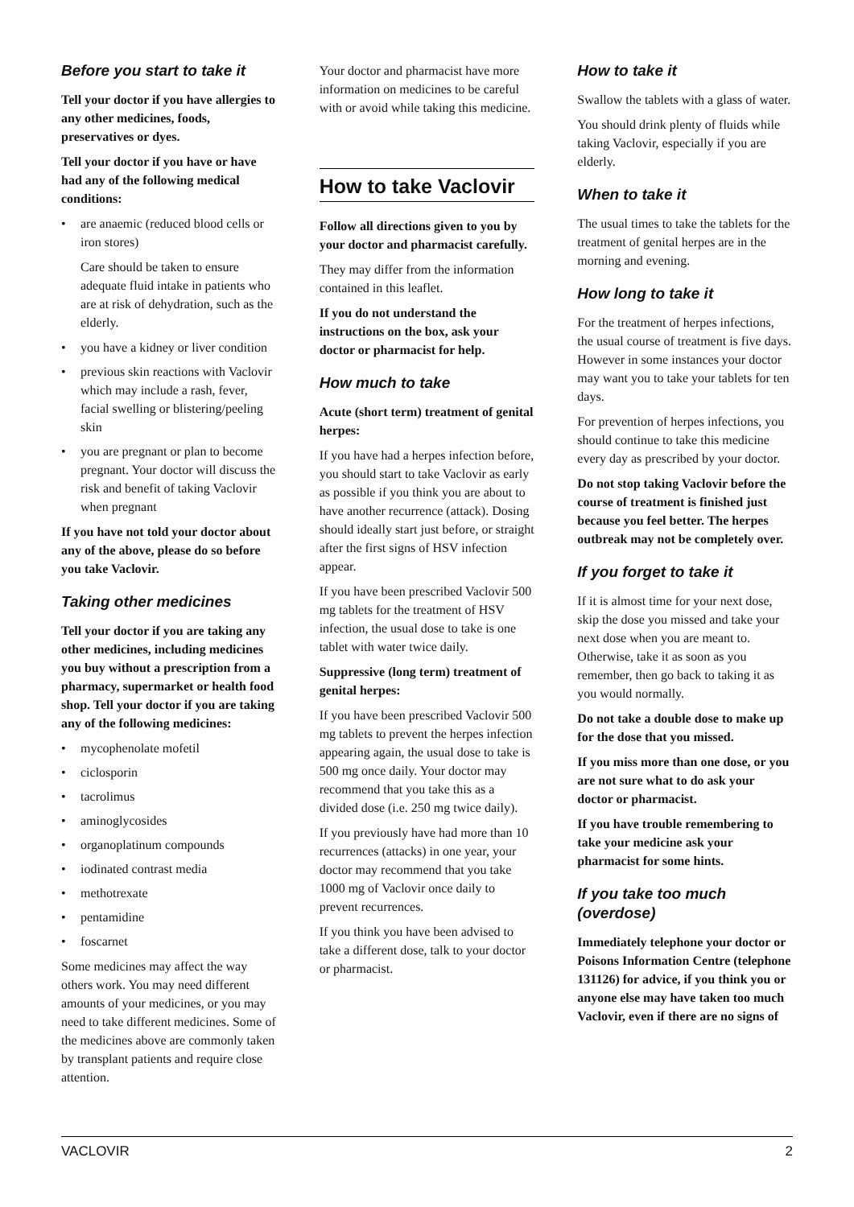Before you start to take it
Tell your doctor if you have allergies to any other medicines, foods, preservatives or dyes.
Tell your doctor if you have or have had any of the following medical conditions:
• are anaemic (reduced blood cells or iron stores)
Care should be taken to ensure adequate fluid intake in patients who are at risk of dehydration, such as the elderly.
• you have a kidney or liver condition
• previous skin reactions with Vaclovir which may include a rash, fever, facial swelling or blistering/peeling skin
• you are pregnant or plan to become pregnant. Your doctor will discuss the risk and benefit of taking Vaclovir when pregnant
If you have not told your doctor about any of the above, please do so before you take Vaclovir.
Taking other medicines
Tell your doctor if you are taking any other medicines, including medicines you buy without a prescription from a pharmacy, supermarket or health food shop. Tell your doctor if you are taking any of the following medicines:
• mycophenolate mofetil
• ciclosporin
• tacrolimus
• aminoglycosides
• organoplatinum compounds
• iodinated contrast media
• methotrexate
• pentamidine
• foscarnet
Some medicines may affect the way others work. You may need different amounts of your medicines, or you may need to take different medicines. Some of the medicines above are commonly taken by transplant patients and require close attention.
Your doctor and pharmacist have more information on medicines to be careful with or avoid while taking this medicine.
How to take Vaclovir
Follow all directions given to you by your doctor and pharmacist carefully.
They may differ from the information contained in this leaflet.
If you do not understand the instructions on the box, ask your doctor or pharmacist for help.
How much to take
Acute (short term) treatment of genital herpes:
If you have had a herpes infection before, you should start to take Vaclovir as early as possible if you think you are about to have another recurrence (attack). Dosing should ideally start just before, or straight after the first signs of HSV infection appear.
If you have been prescribed Vaclovir 500 mg tablets for the treatment of HSV infection, the usual dose to take is one tablet with water twice daily.
Suppressive (long term) treatment of genital herpes:
If you have been prescribed Vaclovir 500 mg tablets to prevent the herpes infection appearing again, the usual dose to take is 500 mg once daily. Your doctor may recommend that you take this as a divided dose (i.e. 250 mg twice daily).
If you previously have had more than 10 recurrences (attacks) in one year, your doctor may recommend that you take 1000 mg of Vaclovir once daily to prevent recurrences.
If you think you have been advised to take a different dose, talk to your doctor or pharmacist.
How to take it
Swallow the tablets with a glass of water.
You should drink plenty of fluids while taking Vaclovir, especially if you are elderly.
When to take it
The usual times to take the tablets for the treatment of genital herpes are in the morning and evening.
How long to take it
For the treatment of herpes infections, the usual course of treatment is five days. However in some instances your doctor may want you to take your tablets for ten days.
For prevention of herpes infections, you should continue to take this medicine every day as prescribed by your doctor.
Do not stop taking Vaclovir before the course of treatment is finished just because you feel better. The herpes outbreak may not be completely over.
If you forget to take it
If it is almost time for your next dose, skip the dose you missed and take your next dose when you are meant to. Otherwise, take it as soon as you remember, then go back to taking it as you would normally.
Do not take a double dose to make up for the dose that you missed.
If you miss more than one dose, or you are not sure what to do ask your doctor or pharmacist.
If you have trouble remembering to take your medicine ask your pharmacist for some hints.
If you take too much (overdose)
Immediately telephone your doctor or Poisons Information Centre (telephone 131126) for advice, if you think you or anyone else may have taken too much Vaclovir, even if there are no signs of
VACLOVIR 2